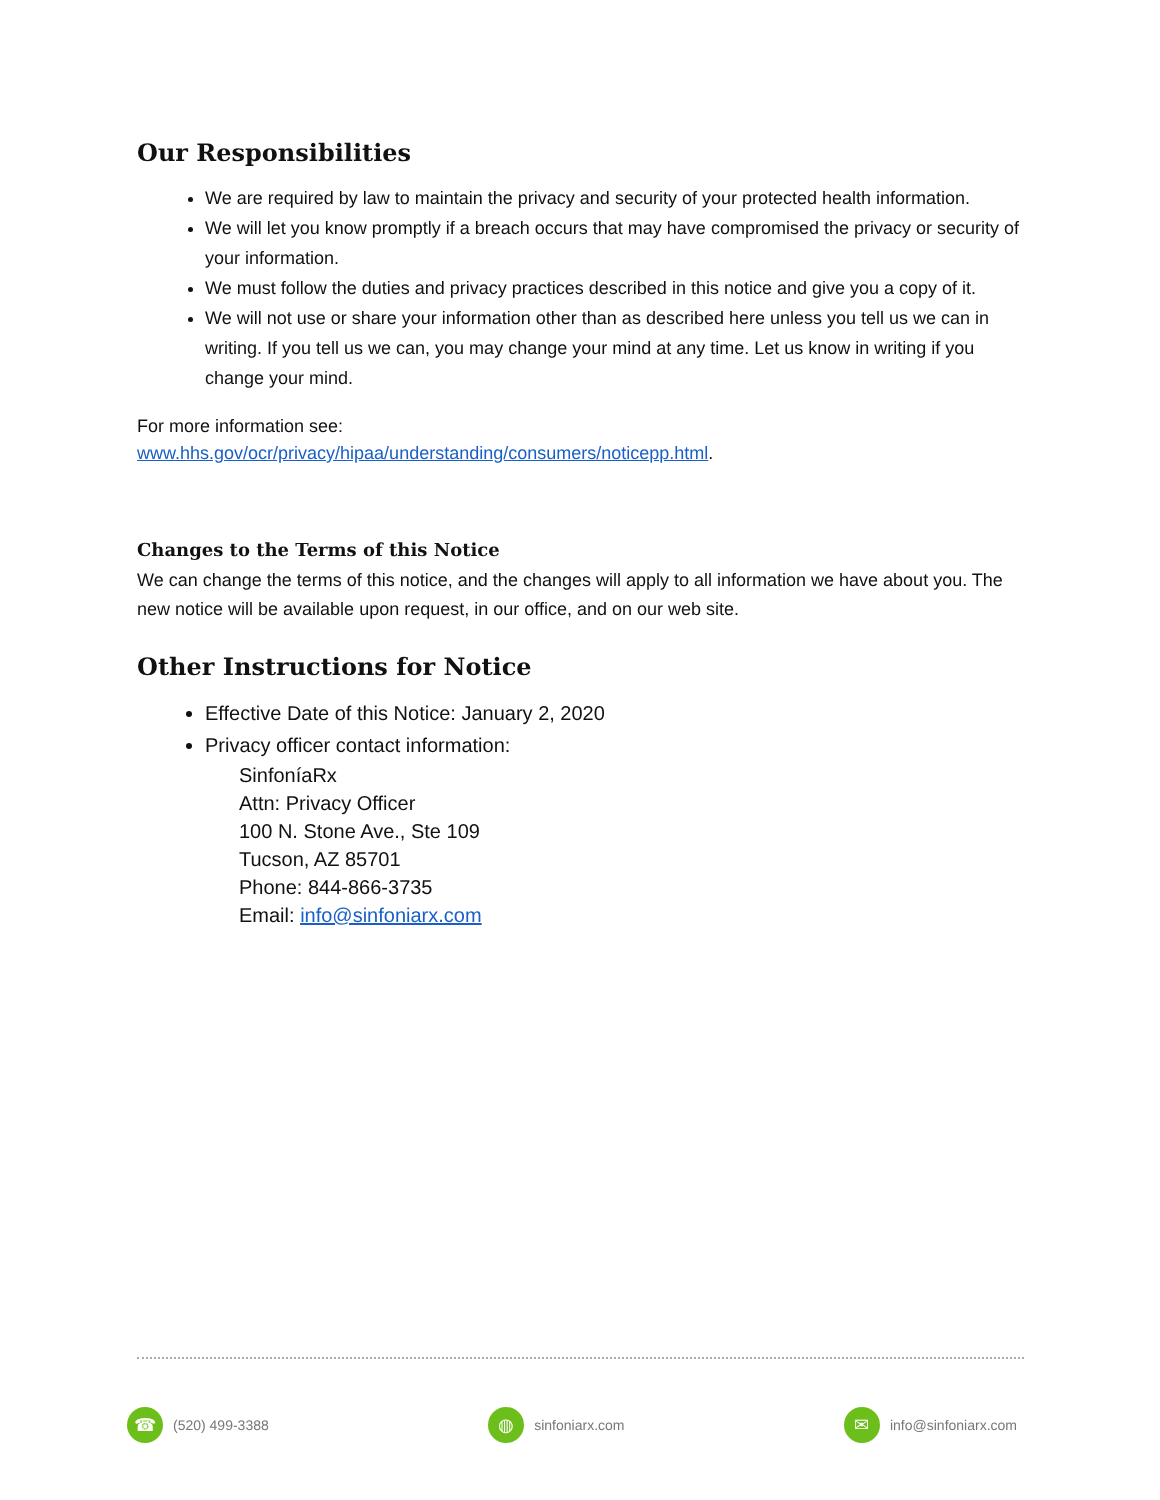Our Responsibilities
We are required by law to maintain the privacy and security of your protected health information.
We will let you know promptly if a breach occurs that may have compromised the privacy or security of your information.
We must follow the duties and privacy practices described in this notice and give you a copy of it.
We will not use or share your information other than as described here unless you tell us we can in writing. If you tell us we can, you may change your mind at any time. Let us know in writing if you change your mind.
For more information see:
www.hhs.gov/ocr/privacy/hipaa/understanding/consumers/noticepp.html.
Changes to the Terms of this Notice
We can change the terms of this notice, and the changes will apply to all information we have about you. The new notice will be available upon request, in our office, and on our web site.
Other Instructions for Notice
Effective Date of this Notice: January 2, 2020
Privacy officer contact information:
SinfoníaRx
Attn: Privacy Officer
100 N. Stone Ave., Ste 109
Tucson, AZ 85701
Phone: 844-866-3735
Email: info@sinfoniarx.com
☎ (520) 499-3388
◍ sinfoniarx.com
✉ info@sinfoniarx.com